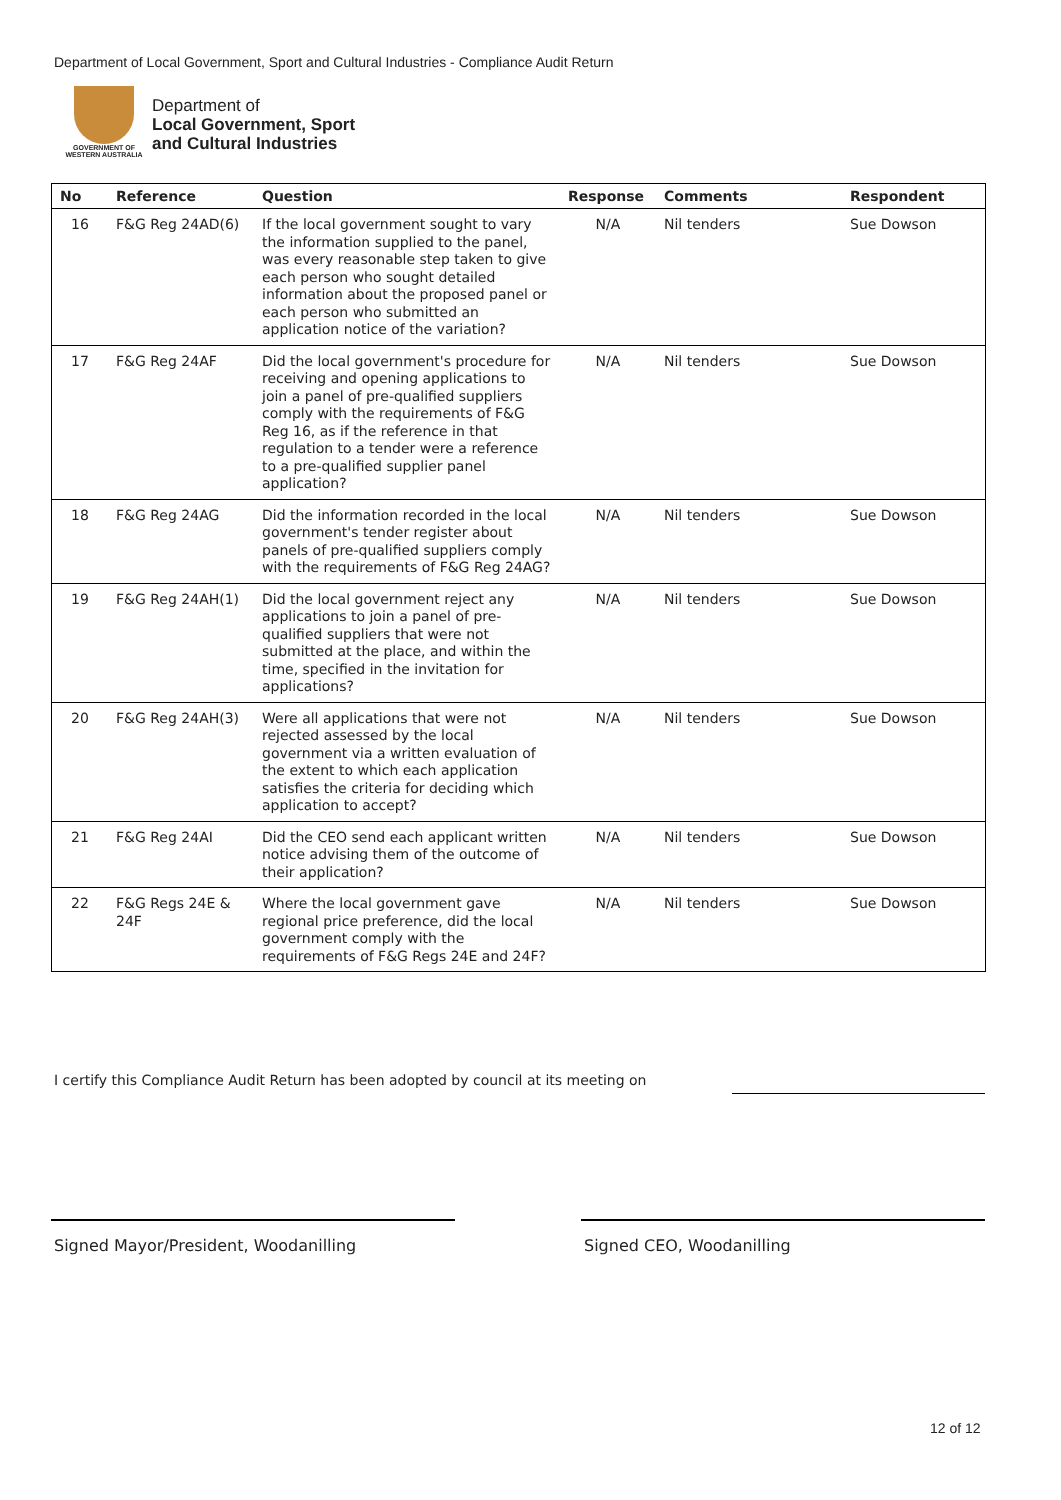Department of Local Government, Sport and Cultural Industries - Compliance Audit Return
GOVERNMENT OF WESTERN AUSTRALIA
Department of
Local Government, Sport
and Cultural Industries
| No | Reference | Question | Response | Comments | Respondent |
| --- | --- | --- | --- | --- | --- |
| 16 | F&G Reg 24AD(6) | If the local government sought to vary the information supplied to the panel, was every reasonable step taken to give each person who sought detailed information about the proposed panel or each person who submitted an application notice of the variation? | N/A | Nil tenders | Sue Dowson |
| 17 | F&G Reg 24AF | Did the local government's procedure for receiving and opening applications to join a panel of pre-qualified suppliers comply with the requirements of F&G Reg 16, as if the reference in that regulation to a tender were a reference to a pre-qualified supplier panel application? | N/A | Nil tenders | Sue Dowson |
| 18 | F&G Reg 24AG | Did the information recorded in the local government's tender register about panels of pre-qualified suppliers comply with the requirements of F&G Reg 24AG? | N/A | Nil tenders | Sue Dowson |
| 19 | F&G Reg 24AH(1) | Did the local government reject any applications to join a panel of pre-qualified suppliers that were not submitted at the place, and within the time, specified in the invitation for applications? | N/A | Nil tenders | Sue Dowson |
| 20 | F&G Reg 24AH(3) | Were all applications that were not rejected assessed by the local government via a written evaluation of the extent to which each application satisfies the criteria for deciding which application to accept? | N/A | Nil tenders | Sue Dowson |
| 21 | F&G Reg 24AI | Did the CEO send each applicant written notice advising them of the outcome of their application? | N/A | Nil tenders | Sue Dowson |
| 22 | F&G Regs 24E & 24F | Where the local government gave regional price preference, did the local government comply with the requirements of F&G Regs 24E and 24F? | N/A | Nil tenders | Sue Dowson |
I certify this Compliance Audit Return has been adopted by council at its meeting on
Signed Mayor/President, Woodanilling
Signed CEO, Woodanilling
12 of 12